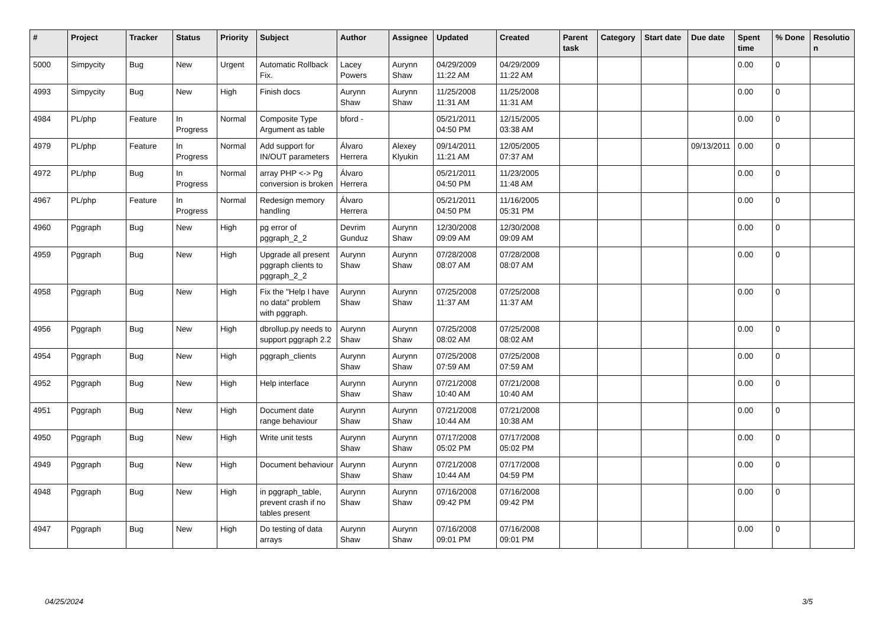| # | Project | Tracker | Status | Priority | Subject | Author | Assignee | Updated | Created | Parent task | Category | Start date | Due date | Spent time | % Done | Resolutio n |
| --- | --- | --- | --- | --- | --- | --- | --- | --- | --- | --- | --- | --- | --- | --- | --- | --- |
| 5000 | Simpycity | Bug | New | Urgent | Automatic Rollback Fix. | Lacey Powers | Aurynn Shaw | 04/29/2009 11:22 AM | 04/29/2009 11:22 AM | | | | | 0.00 | 0 | |
| 4993 | Simpycity | Bug | New | High | Finish docs | Aurynn Shaw | Aurynn Shaw | 11/25/2008 11:31 AM | 11/25/2008 11:31 AM | | | | | 0.00 | 0 | |
| 4984 | PL/php | Feature | In Progress | Normal | Composite Type Argument as table | bford - | | 05/21/2011 04:50 PM | 12/15/2005 03:38 AM | | | | | 0.00 | 0 | |
| 4979 | PL/php | Feature | In Progress | Normal | Add support for IN/OUT parameters | Álvaro Herrera | Alexey Klyukin | 09/14/2011 11:21 AM | 12/05/2005 07:37 AM | | | | 09/13/2011 | 0.00 | 0 | |
| 4972 | PL/php | Bug | In Progress | Normal | array PHP <-> Pg conversion is broken | Álvaro Herrera | | 05/21/2011 04:50 PM | 11/23/2005 11:48 AM | | | | | 0.00 | 0 | |
| 4967 | PL/php | Feature | In Progress | Normal | Redesign memory handling | Álvaro Herrera | | 05/21/2011 04:50 PM | 11/16/2005 05:31 PM | | | | | 0.00 | 0 | |
| 4960 | Pggraph | Bug | New | High | pg error of pggraph_2_2 | Devrim Gunduz | Aurynn Shaw | 12/30/2008 09:09 AM | 12/30/2008 09:09 AM | | | | | 0.00 | 0 | |
| 4959 | Pggraph | Bug | New | High | Upgrade all present pggraph clients to pggraph_2_2 | Aurynn Shaw | Aurynn Shaw | 07/28/2008 08:07 AM | 07/28/2008 08:07 AM | | | | | 0.00 | 0 | |
| 4958 | Pggraph | Bug | New | High | Fix the "Help I have no data" problem with pggraph. | Aurynn Shaw | Aurynn Shaw | 07/25/2008 11:37 AM | 07/25/2008 11:37 AM | | | | | 0.00 | 0 | |
| 4956 | Pggraph | Bug | New | High | dbrollup.py needs to support pggraph 2.2 | Aurynn Shaw | Aurynn Shaw | 07/25/2008 08:02 AM | 07/25/2008 08:02 AM | | | | | 0.00 | 0 | |
| 4954 | Pggraph | Bug | New | High | pggraph_clients | Aurynn Shaw | Aurynn Shaw | 07/25/2008 07:59 AM | 07/25/2008 07:59 AM | | | | | 0.00 | 0 | |
| 4952 | Pggraph | Bug | New | High | Help interface | Aurynn Shaw | Aurynn Shaw | 07/21/2008 10:40 AM | 07/21/2008 10:40 AM | | | | | 0.00 | 0 | |
| 4951 | Pggraph | Bug | New | High | Document date range behaviour | Aurynn Shaw | Aurynn Shaw | 07/21/2008 10:44 AM | 07/21/2008 10:38 AM | | | | | 0.00 | 0 | |
| 4950 | Pggraph | Bug | New | High | Write unit tests | Aurynn Shaw | Aurynn Shaw | 07/17/2008 05:02 PM | 07/17/2008 05:02 PM | | | | | 0.00 | 0 | |
| 4949 | Pggraph | Bug | New | High | Document behaviour | Aurynn Shaw | Aurynn Shaw | 07/21/2008 10:44 AM | 07/17/2008 04:59 PM | | | | | 0.00 | 0 | |
| 4948 | Pggraph | Bug | New | High | in pggraph_table, prevent crash if no tables present | Aurynn Shaw | Aurynn Shaw | 07/16/2008 09:42 PM | 07/16/2008 09:42 PM | | | | | 0.00 | 0 | |
| 4947 | Pggraph | Bug | New | High | Do testing of data arrays | Aurynn Shaw | Aurynn Shaw | 07/16/2008 09:01 PM | 07/16/2008 09:01 PM | | | | | 0.00 | 0 | |
04/25/2024 3/5